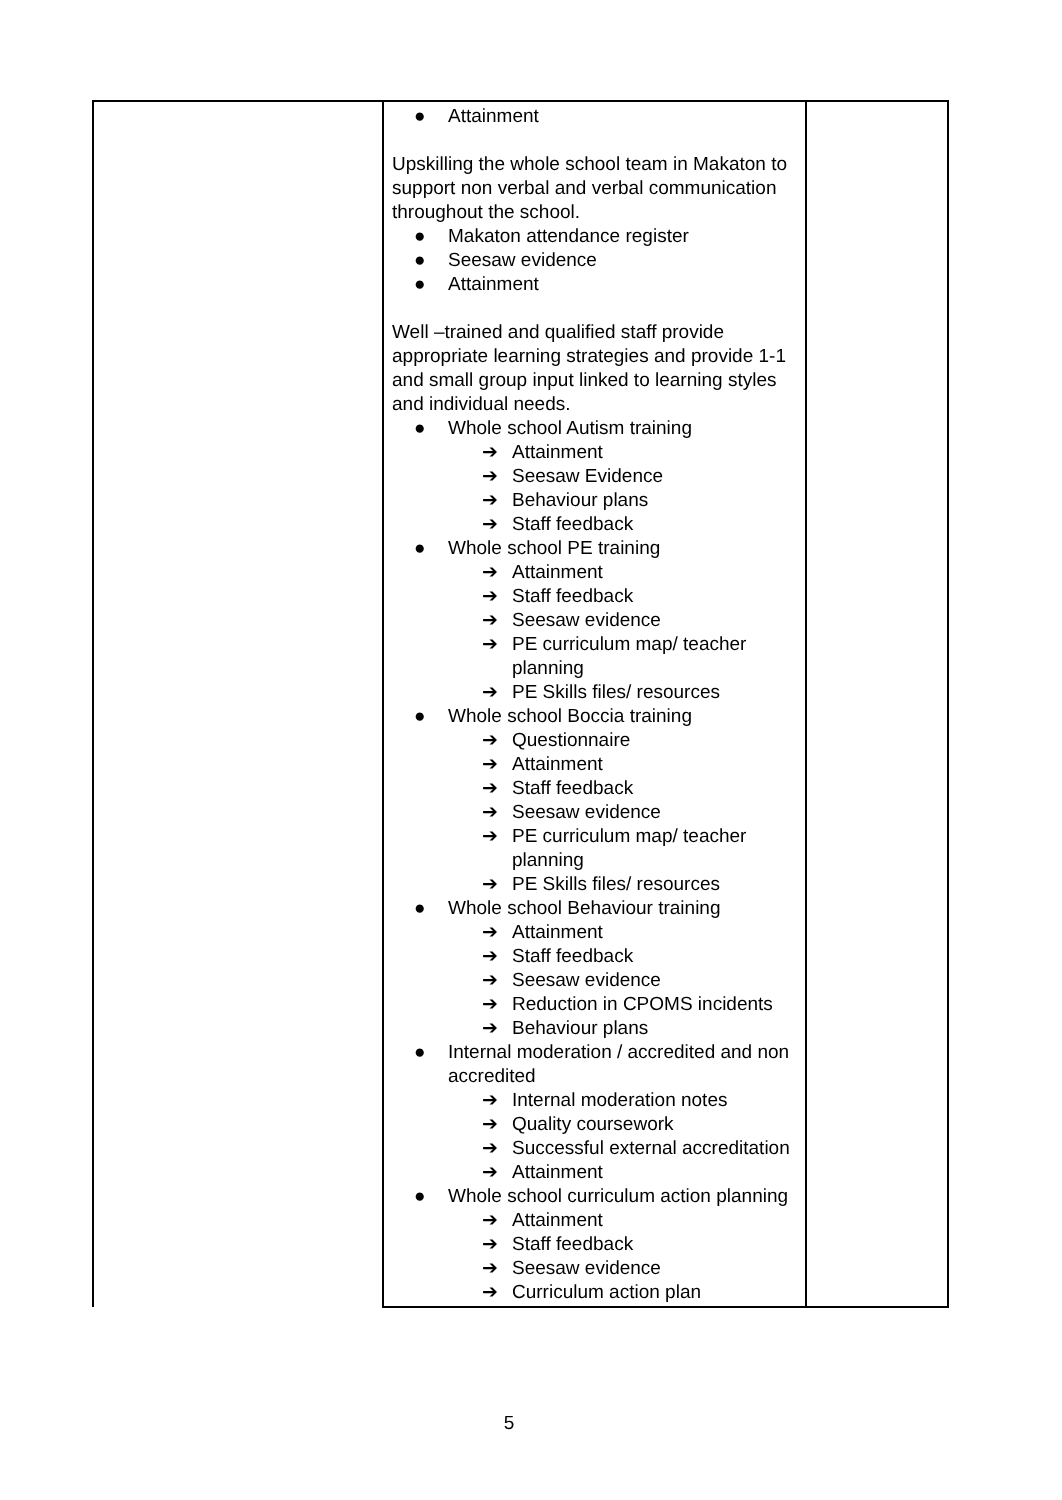| | ● Attainment Upskilling the whole school team in Makaton to support non verbal and verbal communication throughout the school. ● Makaton attendance register ● Seesaw evidence ● Attainment Well –trained and qualified staff provide appropriate learning strategies and provide 1-1 and small group input linked to learning styles and individual needs. ● Whole school Autism training ➔ Attainment ➔ Seesaw Evidence ➔ Behaviour plans ➔ Staff feedback ● Whole school PE training ➔ Attainment ➔ Staff feedback ➔ Seesaw evidence ➔ PE curriculum map/ teacher planning ➔ PE Skills files/ resources ● Whole school Boccia training ➔ Questionnaire ➔ Attainment ➔ Staff feedback ➔ Seesaw evidence ➔ PE curriculum map/ teacher planning ➔ PE Skills files/ resources ● Whole school Behaviour training ➔ Attainment ➔ Staff feedback ➔ Seesaw evidence ➔ Reduction in CPOMS incidents ➔ Behaviour plans ● Internal moderation / accredited and non accredited ➔ Internal moderation notes ➔ Quality coursework ➔ Successful external accreditation ➔ Attainment ● Whole school curriculum action planning ➔ Attainment ➔ Staff feedback ➔ Seesaw evidence ➔ Curriculum action plan | |
5